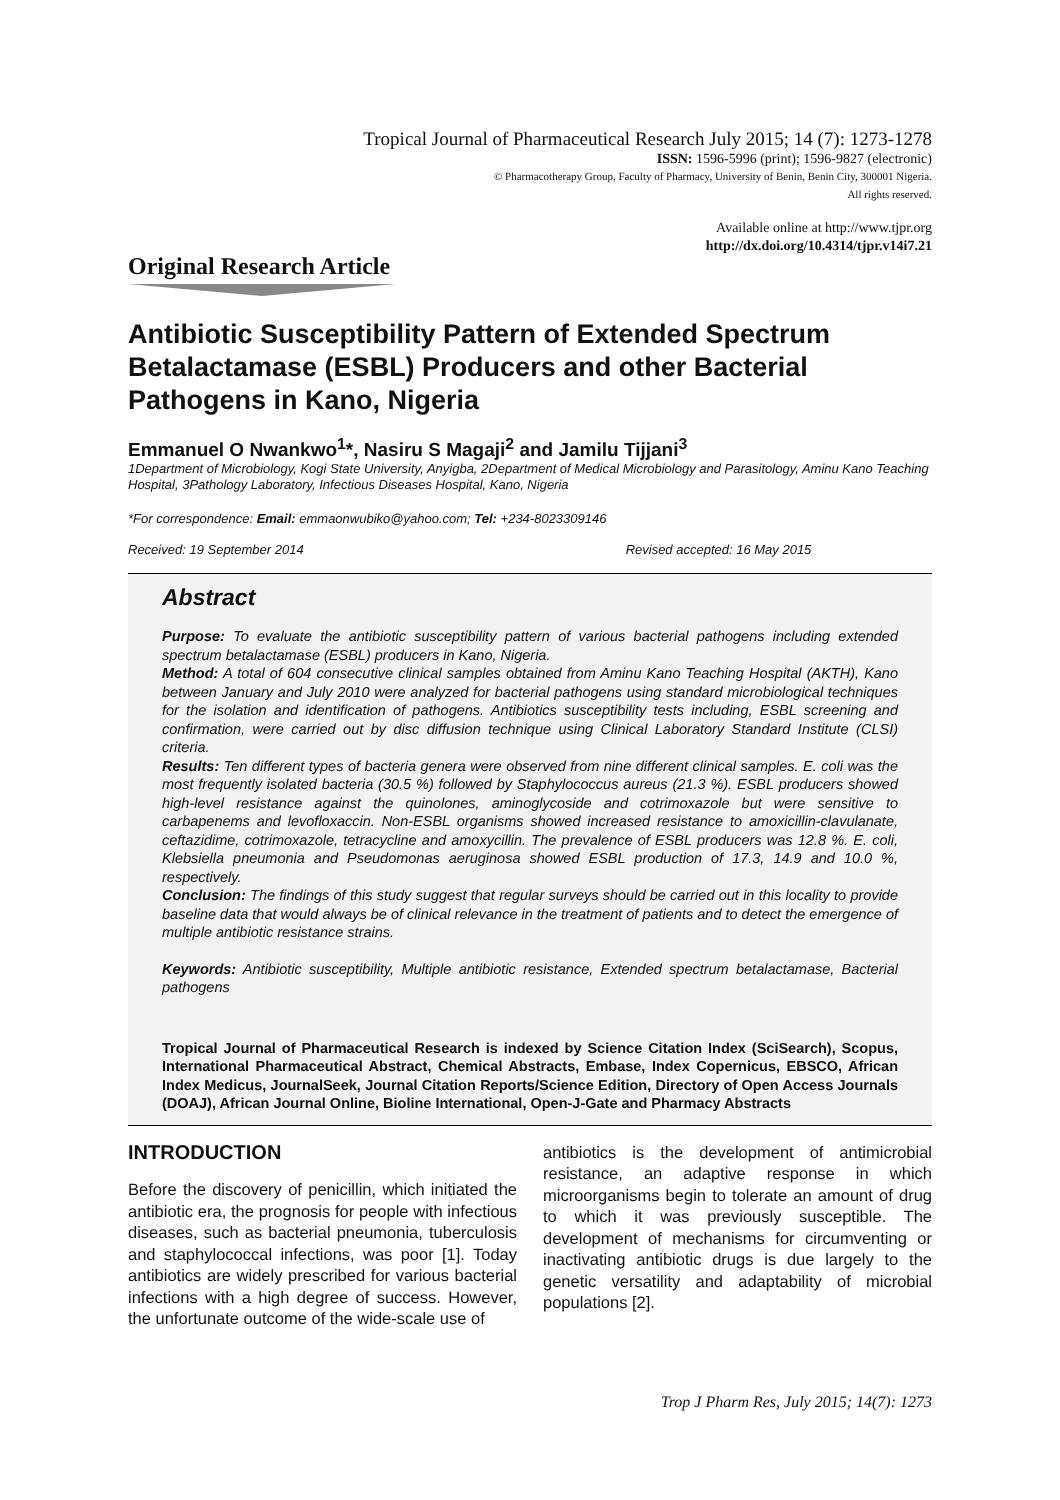Tropical Journal of Pharmaceutical Research July 2015; 14 (7): 1273-1278
ISSN: 1596-5996 (print); 1596-9827 (electronic)
© Pharmacotherapy Group, Faculty of Pharmacy, University of Benin, Benin City, 300001 Nigeria.
All rights reserved.
Available online at http://www.tjpr.org
http://dx.doi.org/10.4314/tjpr.v14i7.21
Original Research Article
Antibiotic Susceptibility Pattern of Extended Spectrum Betalactamase (ESBL) Producers and other Bacterial Pathogens in Kano, Nigeria
Emmanuel O Nwankwo<sup>1</sup>*, Nasiru S Magaji<sup>2</sup> and Jamilu Tijjani<sup>3</sup>
1Department of Microbiology, Kogi State University, Anyigba, 2Department of Medical Microbiology and Parasitology, Aminu Kano Teaching Hospital, 3Pathology Laboratory, Infectious Diseases Hospital, Kano, Nigeria
*For correspondence: Email: emmaonwubiko@yahoo.com; Tel: +234-8023309146
Received: 19 September 2014 Revised accepted: 16 May 2015
Abstract
Purpose: To evaluate the antibiotic susceptibility pattern of various bacterial pathogens including extended spectrum betalactamase (ESBL) producers in Kano, Nigeria.
Method: A total of 604 consecutive clinical samples obtained from Aminu Kano Teaching Hospital (AKTH), Kano between January and July 2010 were analyzed for bacterial pathogens using standard microbiological techniques for the isolation and identification of pathogens. Antibiotics susceptibility tests including, ESBL screening and confirmation, were carried out by disc diffusion technique using Clinical Laboratory Standard Institute (CLSI) criteria.
Results: Ten different types of bacteria genera were observed from nine different clinical samples. E. coli was the most frequently isolated bacteria (30.5 %) followed by Staphylococcus aureus (21.3 %). ESBL producers showed high-level resistance against the quinolones, aminoglycoside and cotrimoxazole but were sensitive to carbapenems and levofloxaccin. Non-ESBL organisms showed increased resistance to amoxicillin-clavulanate, ceftazidime, cotrimoxazole, tetracycline and amoxycillin. The prevalence of ESBL producers was 12.8 %. E. coli, Klebsiella pneumonia and Pseudomonas aeruginosa showed ESBL production of 17.3, 14.9 and 10.0 %, respectively.
Conclusion: The findings of this study suggest that regular surveys should be carried out in this locality to provide baseline data that would always be of clinical relevance in the treatment of patients and to detect the emergence of multiple antibiotic resistance strains.
Keywords: Antibiotic susceptibility, Multiple antibiotic resistance, Extended spectrum betalactamase, Bacterial pathogens
Tropical Journal of Pharmaceutical Research is indexed by Science Citation Index (SciSearch), Scopus, International Pharmaceutical Abstract, Chemical Abstracts, Embase, Index Copernicus, EBSCO, African Index Medicus, JournalSeek, Journal Citation Reports/Science Edition, Directory of Open Access Journals (DOAJ), African Journal Online, Bioline International, Open-J-Gate and Pharmacy Abstracts
INTRODUCTION
Before the discovery of penicillin, which initiated the antibiotic era, the prognosis for people with infectious diseases, such as bacterial pneumonia, tuberculosis and staphylococcal infections, was poor [1]. Today antibiotics are widely prescribed for various bacterial infections with a high degree of success. However, the unfortunate outcome of the wide-scale use of
antibiotics is the development of antimicrobial resistance, an adaptive response in which microorganisms begin to tolerate an amount of drug to which it was previously susceptible. The development of mechanisms for circumventing or inactivating antibiotic drugs is due largely to the genetic versatility and adaptability of microbial populations [2].
Trop J Pharm Res, July 2015; 14(7): 1273